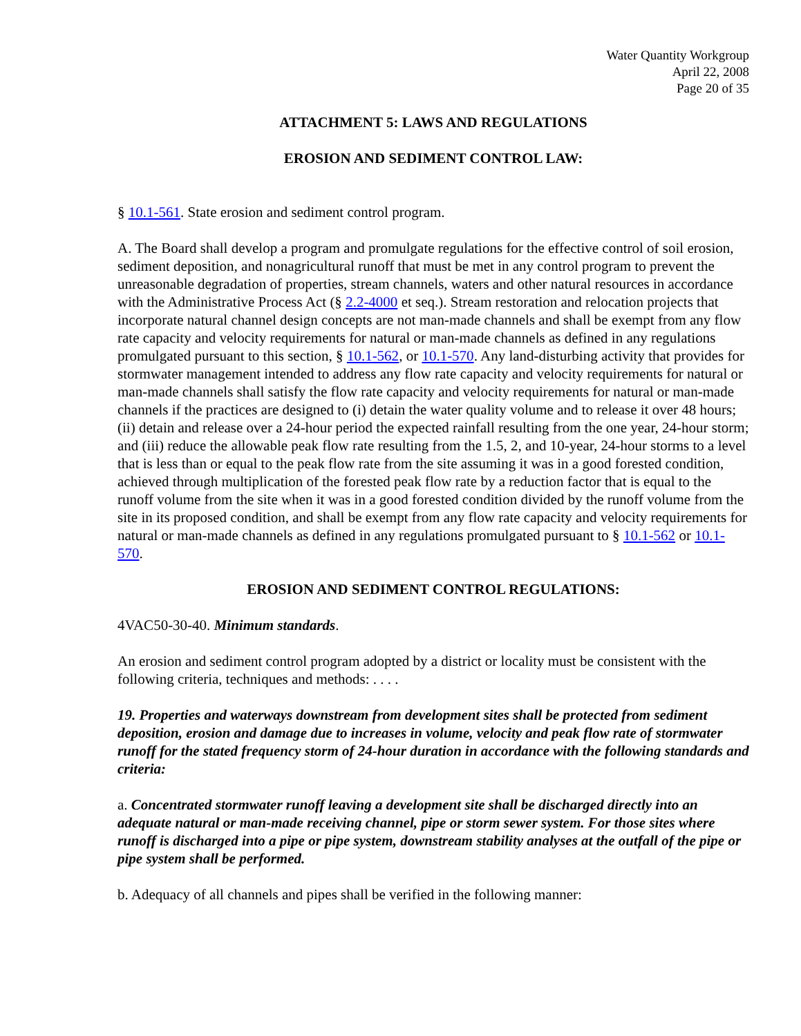Water Quantity Workgroup
April 22, 2008
Page 20 of 35
ATTACHMENT 5: LAWS AND REGULATIONS
EROSION AND SEDIMENT CONTROL LAW:
§ 10.1-561. State erosion and sediment control program.
A. The Board shall develop a program and promulgate regulations for the effective control of soil erosion, sediment deposition, and nonagricultural runoff that must be met in any control program to prevent the unreasonable degradation of properties, stream channels, waters and other natural resources in accordance with the Administrative Process Act (§ 2.2-4000 et seq.). Stream restoration and relocation projects that incorporate natural channel design concepts are not man-made channels and shall be exempt from any flow rate capacity and velocity requirements for natural or man-made channels as defined in any regulations promulgated pursuant to this section, § 10.1-562, or 10.1-570. Any land-disturbing activity that provides for stormwater management intended to address any flow rate capacity and velocity requirements for natural or man-made channels shall satisfy the flow rate capacity and velocity requirements for natural or man-made channels if the practices are designed to (i) detain the water quality volume and to release it over 48 hours; (ii) detain and release over a 24-hour period the expected rainfall resulting from the one year, 24-hour storm; and (iii) reduce the allowable peak flow rate resulting from the 1.5, 2, and 10-year, 24-hour storms to a level that is less than or equal to the peak flow rate from the site assuming it was in a good forested condition, achieved through multiplication of the forested peak flow rate by a reduction factor that is equal to the runoff volume from the site when it was in a good forested condition divided by the runoff volume from the site in its proposed condition, and shall be exempt from any flow rate capacity and velocity requirements for natural or man-made channels as defined in any regulations promulgated pursuant to § 10.1-562 or 10.1-570.
EROSION AND SEDIMENT CONTROL REGULATIONS:
4VAC50-30-40. Minimum standards.
An erosion and sediment control program adopted by a district or locality must be consistent with the following criteria, techniques and methods: . . . .
19. Properties and waterways downstream from development sites shall be protected from sediment deposition, erosion and damage due to increases in volume, velocity and peak flow rate of stormwater runoff for the stated frequency storm of 24-hour duration in accordance with the following standards and criteria:
a. Concentrated stormwater runoff leaving a development site shall be discharged directly into an adequate natural or man-made receiving channel, pipe or storm sewer system. For those sites where runoff is discharged into a pipe or pipe system, downstream stability analyses at the outfall of the pipe or pipe system shall be performed.
b. Adequacy of all channels and pipes shall be verified in the following manner: